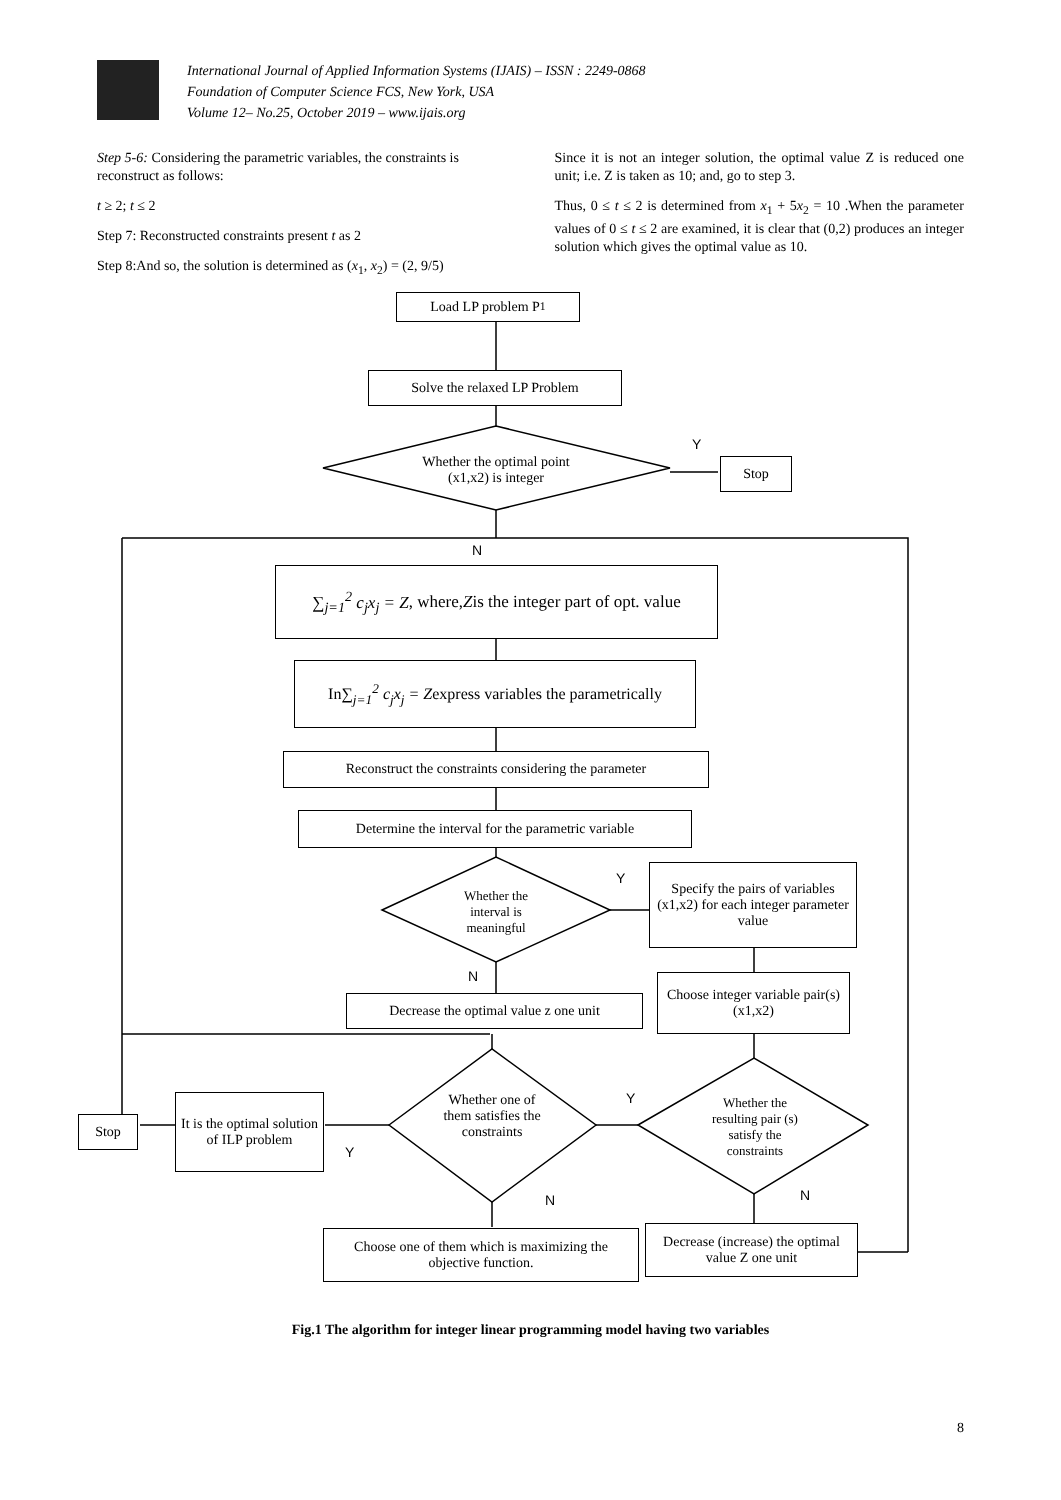International Journal of Applied Information Systems (IJAIS) – ISSN : 2249-0868
Foundation of Computer Science FCS, New York, USA
Volume 12– No.25, October 2019 – www.ijais.org
Step 5-6: Considering the parametric variables, the constraints is reconstruct as follows:
t ≥ 2; t ≤ 2
Step 7: Reconstructed constraints present t as 2
Step 8:And so, the solution is determined as (x<sub>1</sub>, x<sub>2</sub>) = (2, 9/5)
Since it is not an integer solution, the optimal value Z is reduced one unit; i.e. Z is taken as 10; and, go to step 3.
Thus, 0 ≤ t ≤ 2 is determined from x<sub>1</sub> + 5x<sub>2</sub> = 10 .When the parameter values of 0 ≤ t ≤ 2 are examined, it is clear that (0,2) produces an integer solution which gives the optimal value as 10.
Load LP problem P<sub>1</sub>
Solve the relaxed LP Problem
Whether the optimal point (x1,x2) is integer
Y
Stop
N
∑<sub>j=1</sub><sup>2</sup> c<sub>j</sub>x<sub>j</sub> = Z, where, Z is the integer part of opt. value
In ∑<sub>j=1</sub><sup>2</sup> c<sub>j</sub>x<sub>j</sub> = Z express variables the parametrically
Reconstruct the constraints considering the parameter
Determine the interval for the parametric variable
Whether the interval is meaningful
Y
Specify the pairs of variables (x1,x2) for each integer parameter value
N
Choose integer variable pair(s) (x1,x2)
Decrease the optimal value z one unit
Whether one of them satisfies the constraints
Y
Whether the resulting pair (s) satisfy the constraints
It is the optimal solution of ILP problem
Stop
Y
N N
Choose one of them which is maximizing the objective function.
Decrease (increase) the optimal value Z one unit
Fig.1 The algorithm for integer linear programming model having two variables
8